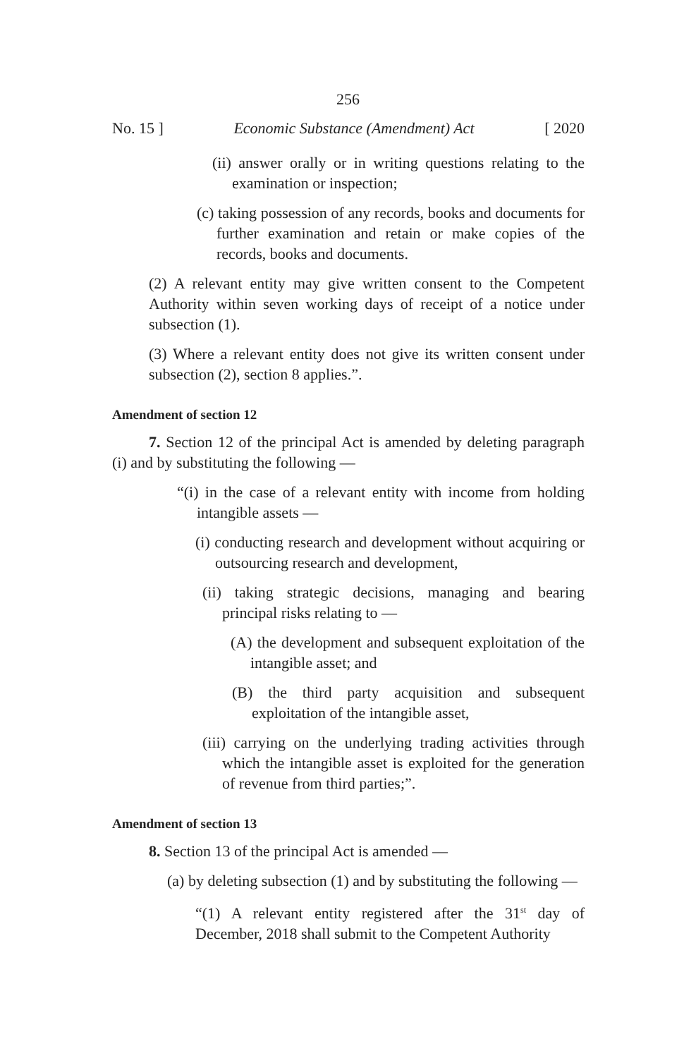256
No. 15 ] Economic Substance (Amendment) Act [ 2020
(ii) answer orally or in writing questions relating to the examination or inspection;
(c) taking possession of any records, books and documents for further examination and retain or make copies of the records, books and documents.
(2) A relevant entity may give written consent to the Competent Authority within seven working days of receipt of a notice under subsection (1).
(3) Where a relevant entity does not give its written consent under subsection (2), section 8 applies.”.
Amendment of section 12
7. Section 12 of the principal Act is amended by deleting paragraph (i) and by substituting the following —
“(i) in the case of a relevant entity with income from holding intangible assets —
(i) conducting research and development without acquiring or outsourcing research and development,
(ii) taking strategic decisions, managing and bearing principal risks relating to —
(A) the development and subsequent exploitation of the intangible asset; and
(B) the third party acquisition and subsequent exploitation of the intangible asset,
(iii) carrying on the underlying trading activities through which the intangible asset is exploited for the generation of revenue from third parties;”.
Amendment of section 13
8. Section 13 of the principal Act is amended —
(a) by deleting subsection (1) and by substituting the following —
“(1) A relevant entity registered after the 31<sup>st</sup> day of December, 2018 shall submit to the Competent Authority